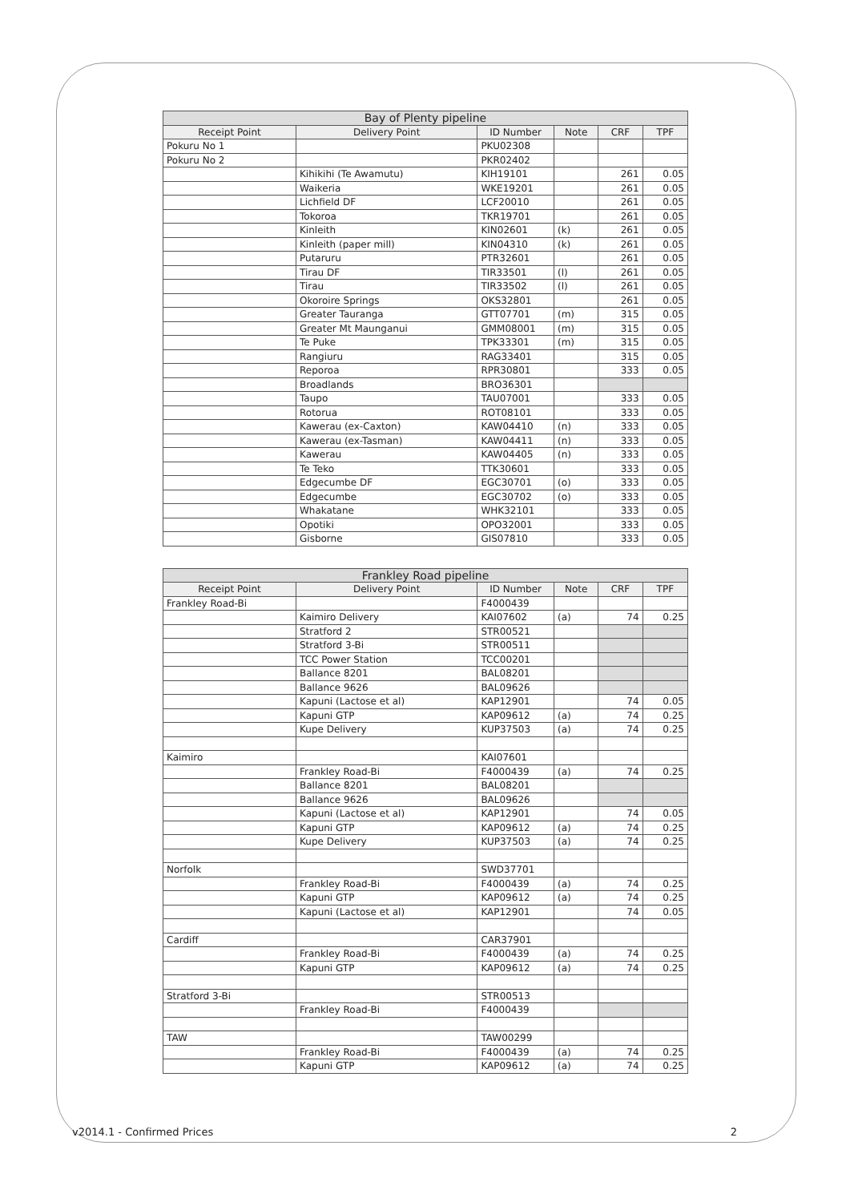| Bay of Plenty pipeline | | | | | |
| --- | --- | --- | --- | --- | --- |
| Receipt Point | Delivery Point | ID Number | Note | CRF | TPF |
| Pokuru No 1 | | PKU02308 | | | |
| Pokuru No 2 | | PKR02402 | | | |
| | Kihikihi (Te Awamutu) | KIH19101 | | 261 | 0.05 |
| | Waikeria | WKE19201 | | 261 | 0.05 |
| | Lichfield DF | LCF20010 | | 261 | 0.05 |
| | Tokoroa | TKR19701 | | 261 | 0.05 |
| | Kinleith | KIN02601 | (k) | 261 | 0.05 |
| | Kinleith (paper mill) | KIN04310 | (k) | 261 | 0.05 |
| | Putaruru | PTR32601 | | 261 | 0.05 |
| | Tirau DF | TIR33501 | (l) | 261 | 0.05 |
| | Tirau | TIR33502 | (l) | 261 | 0.05 |
| | Okoroire Springs | OKS32801 | | 261 | 0.05 |
| | Greater Tauranga | GTT07701 | (m) | 315 | 0.05 |
| | Greater Mt Maunganui | GMM08001 | (m) | 315 | 0.05 |
| | Te Puke | TPK33301 | (m) | 315 | 0.05 |
| | Rangiuru | RAG33401 | | 315 | 0.05 |
| | Reporoa | RPR30801 | | 333 | 0.05 |
| | Broadlands | BRO36301 | | | |
| | Taupo | TAU07001 | | 333 | 0.05 |
| | Rotorua | ROT08101 | | 333 | 0.05 |
| | Kawerau (ex-Caxton) | KAW04410 | (n) | 333 | 0.05 |
| | Kawerau (ex-Tasman) | KAW04411 | (n) | 333 | 0.05 |
| | Kawerau | KAW04405 | (n) | 333 | 0.05 |
| | Te Teko | TTK30601 | | 333 | 0.05 |
| | Edgecumbe DF | EGC30701 | (o) | 333 | 0.05 |
| | Edgecumbe | EGC30702 | (o) | 333 | 0.05 |
| | Whakatane | WHK32101 | | 333 | 0.05 |
| | Opotiki | OPO32001 | | 333 | 0.05 |
| | Gisborne | GIS07810 | | 333 | 0.05 |
| Frankley Road pipeline | | | | | |
| --- | --- | --- | --- | --- | --- |
| Receipt Point | Delivery Point | ID Number | Note | CRF | TPF |
| Frankley Road-Bi | | F4000439 | | | |
| | Kaimiro Delivery | KAI07602 | (a) | 74 | 0.25 |
| | Stratford 2 | STR00521 | | | |
| | Stratford 3-Bi | STR00511 | | | |
| | TCC Power Station | TCC00201 | | | |
| | Ballance 8201 | BAL08201 | | | |
| | Ballance 9626 | BAL09626 | | | |
| | Kapuni (Lactose et al) | KAP12901 | | 74 | 0.05 |
| | Kapuni GTP | KAP09612 | (a) | 74 | 0.25 |
| | Kupe Delivery | KUP37503 | (a) | 74 | 0.25 |
| Kaimiro | | KAI07601 | | | |
| | Frankley Road-Bi | F4000439 | (a) | 74 | 0.25 |
| | Ballance 8201 | BAL08201 | | | |
| | Ballance 9626 | BAL09626 | | | |
| | Kapuni (Lactose et al) | KAP12901 | | 74 | 0.05 |
| | Kapuni GTP | KAP09612 | (a) | 74 | 0.25 |
| | Kupe Delivery | KUP37503 | (a) | 74 | 0.25 |
| Norfolk | | SWD37701 | | | |
| | Frankley Road-Bi | F4000439 | (a) | 74 | 0.25 |
| | Kapuni GTP | KAP09612 | (a) | 74 | 0.25 |
| | Kapuni (Lactose et al) | KAP12901 | | 74 | 0.05 |
| Cardiff | | CAR37901 | | | |
| | Frankley Road-Bi | F4000439 | (a) | 74 | 0.25 |
| | Kapuni GTP | KAP09612 | (a) | 74 | 0.25 |
| Stratford 3-Bi | | STR00513 | | | |
| | Frankley Road-Bi | F4000439 | | | |
| TAW | | TAW00299 | | | |
| | Frankley Road-Bi | F4000439 | (a) | 74 | 0.25 |
| | Kapuni GTP | KAP09612 | (a) | 74 | 0.25 |
v2014.1 - Confirmed Prices 2